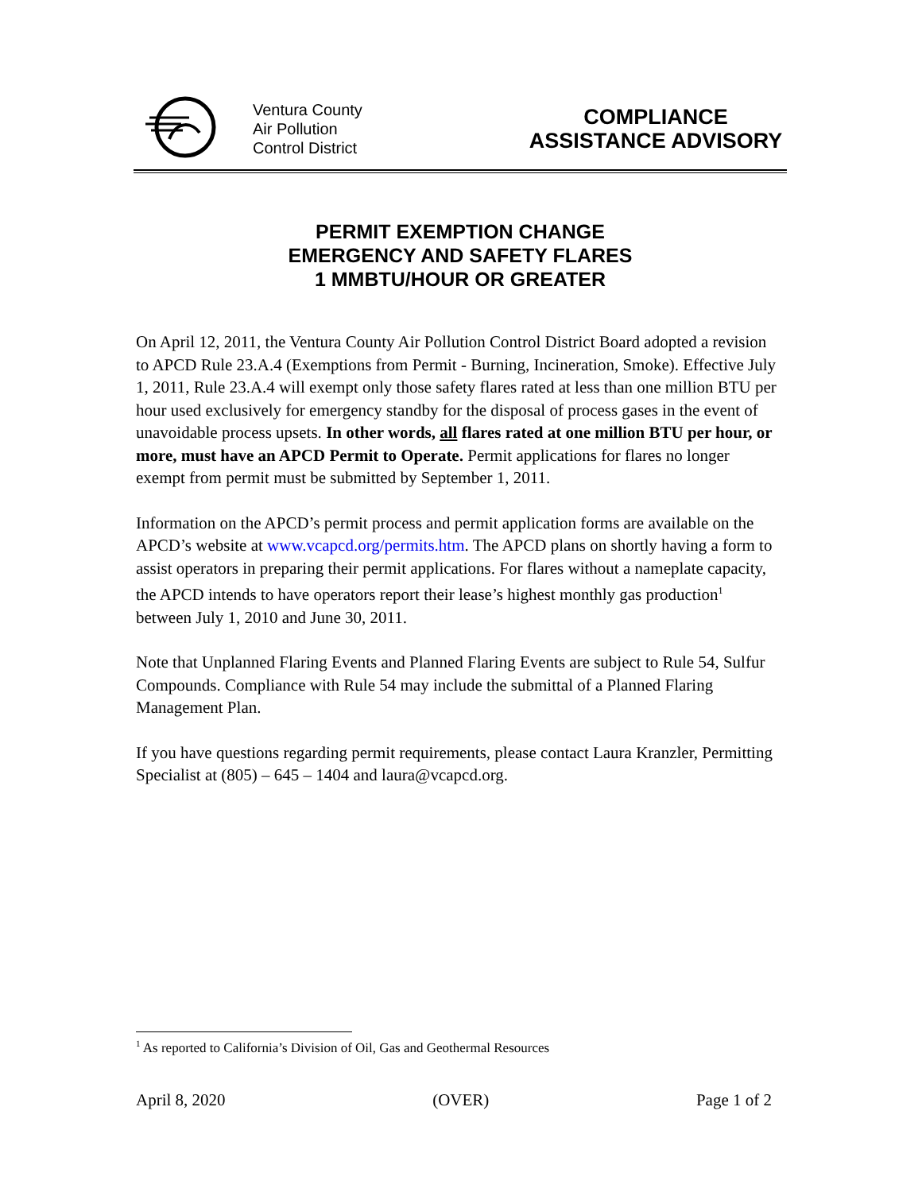Ventura County
Air Pollution
Control District
COMPLIANCE
ASSISTANCE ADVISORY
PERMIT EXEMPTION CHANGE
EMERGENCY AND SAFETY FLARES
1 MMBTU/HOUR OR GREATER
On April 12, 2011, the Ventura County Air Pollution Control District Board adopted a revision to APCD Rule 23.A.4 (Exemptions from Permit - Burning, Incineration, Smoke). Effective July 1, 2011, Rule 23.A.4 will exempt only those safety flares rated at less than one million BTU per hour used exclusively for emergency standby for the disposal of process gases in the event of unavoidable process upsets. In other words, all flares rated at one million BTU per hour, or more, must have an APCD Permit to Operate. Permit applications for flares no longer exempt from permit must be submitted by September 1, 2011.
Information on the APCD’s permit process and permit application forms are available on the APCD’s website at www.vcapcd.org/permits.htm. The APCD plans on shortly having a form to assist operators in preparing their permit applications. For flares without a nameplate capacity, the APCD intends to have operators report their lease’s highest monthly gas production<sup>1</sup> between July 1, 2010 and June 30, 2011.
Note that Unplanned Flaring Events and Planned Flaring Events are subject to Rule 54, Sulfur Compounds. Compliance with Rule 54 may include the submittal of a Planned Flaring Management Plan.
If you have questions regarding permit requirements, please contact Laura Kranzler, Permitting Specialist at (805) – 645 – 1404 and laura@vcapcd.org.
<sup>1</sup> As reported to California’s Division of Oil, Gas and Geothermal Resources
April 8, 2020 (OVER) Page 1 of 2